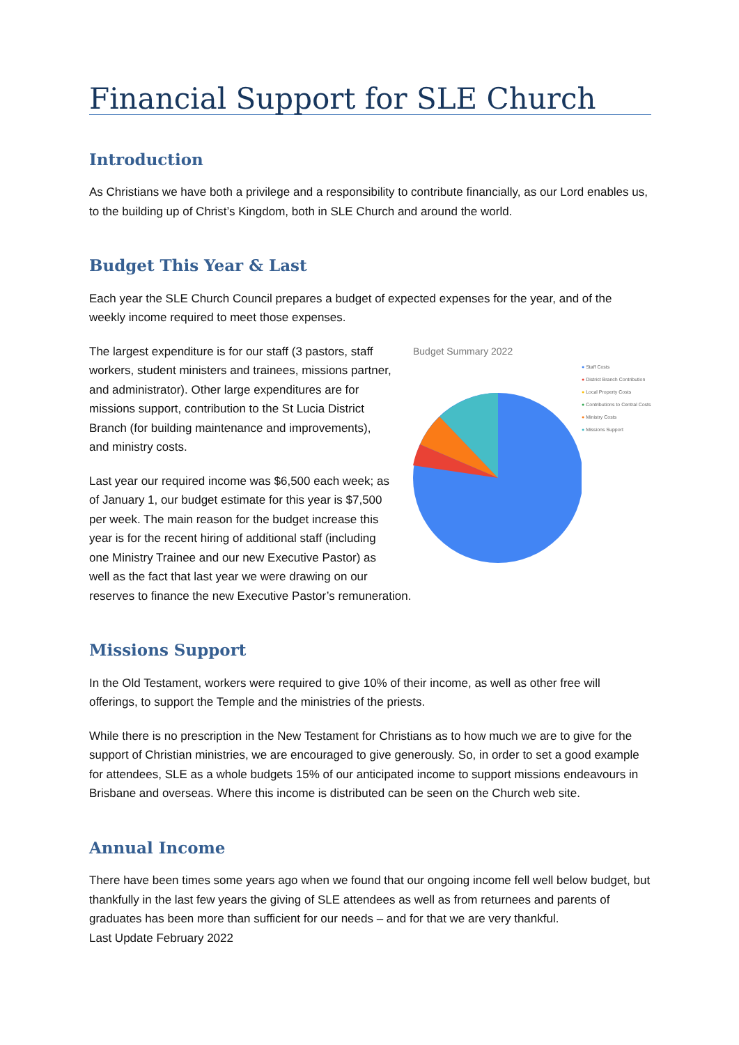Financial Support for SLE Church
Introduction
As Christians we have both a privilege and a responsibility to contribute financially, as our Lord enables us, to the building up of Christ’s Kingdom, both in SLE Church and around the world.
Budget This Year & Last
Each year the SLE Church Council prepares a budget of expected expenses for the year, and of the weekly income required to meet those expenses.
Budget Summary 2022
● Staff Costs
● District Branch Contribution
● Local Property Costs
● Contributions to Central Costs
● Ministry Costs
● Missions Support
The largest expenditure is for our staff (3 pastors, staff workers, student ministers and trainees, missions partner, and administrator). Other large expenditures are for missions support, contribution to the St Lucia District Branch (for building maintenance and improvements), and ministry costs.
Last year our required income was $6,500 each week; as of January 1, our budget estimate for this year is $7,500 per week. The main reason for the budget increase this year is for the recent hiring of additional staff (including one Ministry Trainee and our new Executive Pastor) as well as the fact that last year we were drawing on our reserves to finance the new Executive Pastor’s remuneration.
Missions Support
In the Old Testament, workers were required to give 10% of their income, as well as other free will offerings, to support the Temple and the ministries of the priests.
While there is no prescription in the New Testament for Christians as to how much we are to give for the support of Christian ministries, we are encouraged to give generously. So, in order to set a good example for attendees, SLE as a whole budgets 15% of our anticipated income to support missions endeavours in Brisbane and overseas. Where this income is distributed can be seen on the Church web site.
Annual Income
There have been times some years ago when we found that our ongoing income fell well below budget, but thankfully in the last few years the giving of SLE attendees as well as from returnees and parents of graduates has been more than sufficient for our needs – and for that we are very thankful.
Last Update February 2022